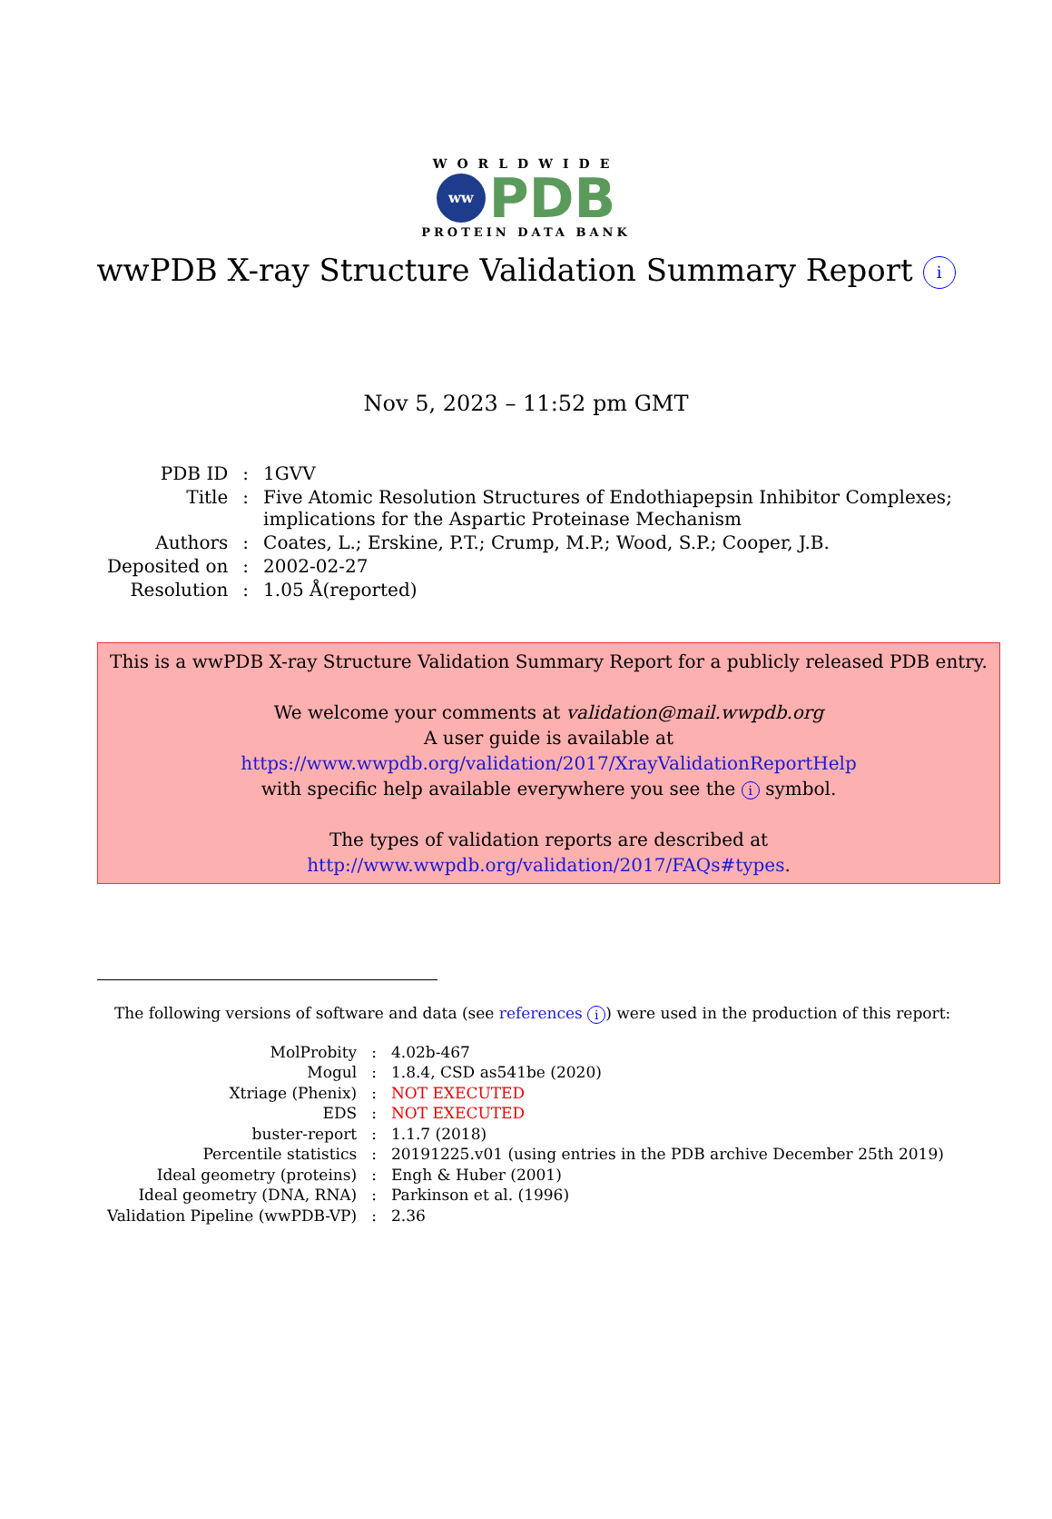WORLDWIDE
ww
PDB
PROTEIN DATA BANK
wwPDB X-ray Structure Validation Summary Report i
Nov 5, 2023 – 11:52 pm GMT
| PDB ID | : | 1GVV |
| Title | : | Five Atomic Resolution Structures of Endothiapepsin Inhibitor Complexes; implications for the Aspartic Proteinase Mechanism |
| Authors | : | Coates, L.; Erskine, P.T.; Crump, M.P.; Wood, S.P.; Cooper, J.B. |
| Deposited on | : | 2002-02-27 |
| Resolution | : | 1.05 Å(reported) |
This is a wwPDB X-ray Structure Validation Summary Report for a publicly released PDB entry.
We welcome your comments at validation@mail.wwpdb.org
A user guide is available at
https://www.wwpdb.org/validation/2017/XrayValidationReportHelp
with specific help available everywhere you see the i symbol.
The types of validation reports are described at
http://www.wwpdb.org/validation/2017/FAQs#types.
The following versions of software and data (see references i) were used in the production of this report:
| MolProbity | : | 4.02b-467 |
| Mogul | : | 1.8.4, CSD as541be (2020) |
| Xtriage (Phenix) | : | NOT EXECUTED |
| EDS | : | NOT EXECUTED |
| buster-report | : | 1.1.7 (2018) |
| Percentile statistics | : | 20191225.v01 (using entries in the PDB archive December 25th 2019) |
| Ideal geometry (proteins) | : | Engh & Huber (2001) |
| Ideal geometry (DNA, RNA) | : | Parkinson et al. (1996) |
| Validation Pipeline (wwPDB-VP) | : | 2.36 |